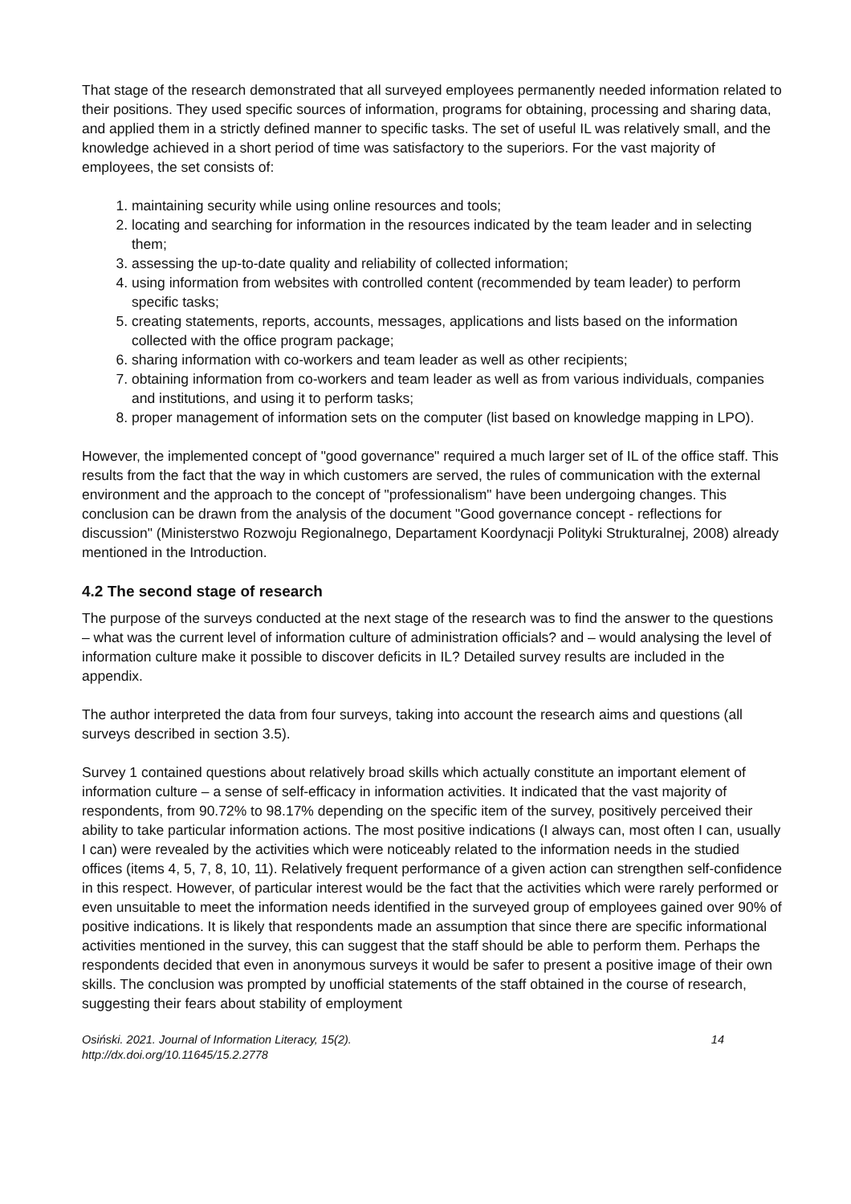That stage of the research demonstrated that all surveyed employees permanently needed information related to their positions. They used specific sources of information, programs for obtaining, processing and sharing data, and applied them in a strictly defined manner to specific tasks. The set of useful IL was relatively small, and the knowledge achieved in a short period of time was satisfactory to the superiors. For the vast majority of employees, the set consists of:
1. maintaining security while using online resources and tools;
2. locating and searching for information in the resources indicated by the team leader and in selecting them;
3. assessing the up-to-date quality and reliability of collected information;
4. using information from websites with controlled content (recommended by team leader) to perform specific tasks;
5. creating statements, reports, accounts, messages, applications and lists based on the information collected with the office program package;
6. sharing information with co-workers and team leader as well as other recipients;
7. obtaining information from co-workers and team leader as well as from various individuals, companies and institutions, and using it to perform tasks;
8. proper management of information sets on the computer (list based on knowledge mapping in LPO).
However, the implemented concept of "good governance" required a much larger set of IL of the office staff. This results from the fact that the way in which customers are served, the rules of communication with the external environment and the approach to the concept of "professionalism" have been undergoing changes. This conclusion can be drawn from the analysis of the document "Good governance concept - reflections for discussion" (Ministerstwo Rozwoju Regionalnego, Departament Koordynacji Polityki Strukturalnej, 2008) already mentioned in the Introduction.
4.2 The second stage of research
The purpose of the surveys conducted at the next stage of the research was to find the answer to the questions – what was the current level of information culture of administration officials? and – would analysing the level of information culture make it possible to discover deficits in IL? Detailed survey results are included in the appendix.
The author interpreted the data from four surveys, taking into account the research aims and questions (all surveys described in section 3.5).
Survey 1 contained questions about relatively broad skills which actually constitute an important element of information culture – a sense of self-efficacy in information activities. It indicated that the vast majority of respondents, from 90.72% to 98.17% depending on the specific item of the survey, positively perceived their ability to take particular information actions. The most positive indications (I always can, most often I can, usually I can) were revealed by the activities which were noticeably related to the information needs in the studied offices (items 4, 5, 7, 8, 10, 11). Relatively frequent performance of a given action can strengthen self-confidence in this respect. However, of particular interest would be the fact that the activities which were rarely performed or even unsuitable to meet the information needs identified in the surveyed group of employees gained over 90% of positive indications. It is likely that respondents made an assumption that since there are specific informational activities mentioned in the survey, this can suggest that the staff should be able to perform them. Perhaps the respondents decided that even in anonymous surveys it would be safer to present a positive image of their own skills. The conclusion was prompted by unofficial statements of the staff obtained in the course of research, suggesting their fears about stability of employment
Osiński. 2021. Journal of Information Literacy, 15(2).
http://dx.doi.org/10.11645/15.2.2778 14